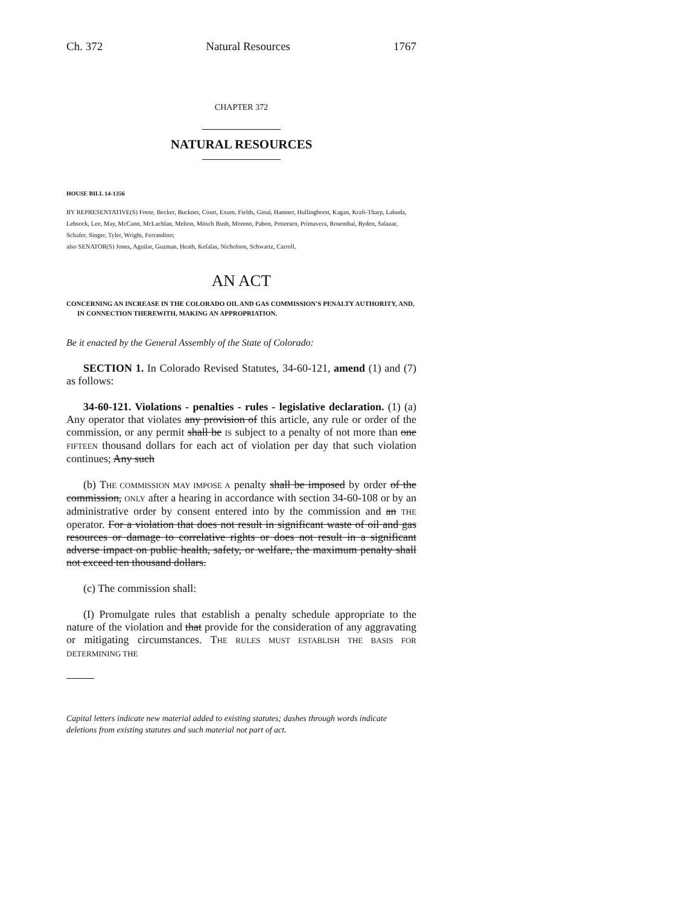Ch. 372 Natural Resources 1767
CHAPTER 372
NATURAL RESOURCES
HOUSE BILL 14-1356
BY REPRESENTATIVE(S) Foote, Becker, Buckner, Court, Exum, Fields, Ginal, Hamner, Hullinghorst, Kagan, Kraft-Tharp, Labuda, Lebsock, Lee, May, McCann, McLachlan, Melton, Mitsch Bush, Moreno, Pabon, Pettersen, Primavera, Rosenthal, Ryden, Salazar, Schafer, Singer, Tyler, Wright, Ferrandino;
also SENATOR(S) Jones, Aguilar, Guzman, Heath, Kefalas, Nicholson, Schwartz, Carroll.
AN ACT
CONCERNING AN INCREASE IN THE COLORADO OIL AND GAS COMMISSION'S PENALTY AUTHORITY, AND, IN CONNECTION THEREWITH, MAKING AN APPROPRIATION.
Be it enacted by the General Assembly of the State of Colorado:
SECTION 1. In Colorado Revised Statutes, 34-60-121, amend (1) and (7) as follows:
34-60-121. Violations - penalties - rules - legislative declaration. (1) (a) Any operator that violates any provision of this article, any rule or order of the commission, or any permit shall be IS subject to a penalty of not more than one FIFTEEN thousand dollars for each act of violation per day that such violation continues; Any such
(b) THE COMMISSION MAY IMPOSE A penalty shall be imposed by order of the commission, ONLY after a hearing in accordance with section 34-60-108 or by an administrative order by consent entered into by the commission and an THE operator. For a violation that does not result in significant waste of oil and gas resources or damage to correlative rights or does not result in a significant adverse impact on public health, safety, or welfare, the maximum penalty shall not exceed ten thousand dollars.
(c) The commission shall:
(I) Promulgate rules that establish a penalty schedule appropriate to the nature of the violation and that provide for the consideration of any aggravating or mitigating circumstances. THE RULES MUST ESTABLISH THE BASIS FOR DETERMINING THE
Capital letters indicate new material added to existing statutes; dashes through words indicate deletions from existing statutes and such material not part of act.